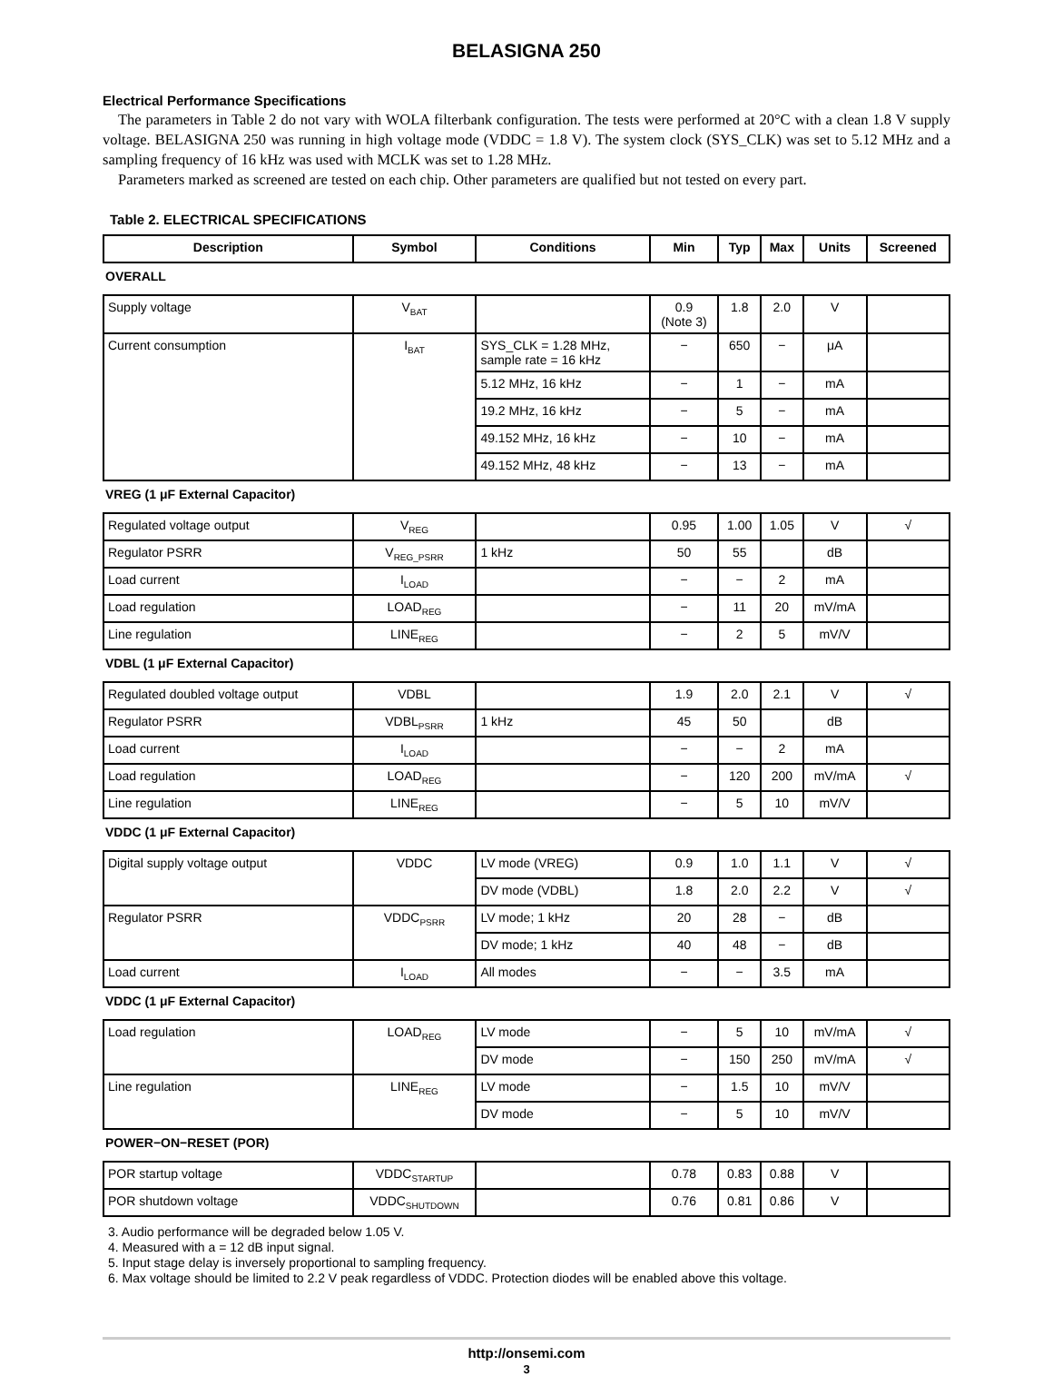BELASIGNA 250
Electrical Performance Specifications
The parameters in Table 2 do not vary with WOLA filterbank configuration. The tests were performed at 20°C with a clean 1.8 V supply voltage. BELASIGNA 250 was running in high voltage mode (VDDC = 1.8 V). The system clock (SYS_CLK) was set to 5.12 MHz and a sampling frequency of 16 kHz was used with MCLK was set to 1.28 MHz.
Parameters marked as screened are tested on each chip. Other parameters are qualified but not tested on every part.
Table 2. ELECTRICAL SPECIFICATIONS
| Description | Symbol | Conditions | Min | Typ | Max | Units | Screened |
| --- | --- | --- | --- | --- | --- | --- | --- |
| OVERALL | | | | | | | |
| Supply voltage | V<sub>BAT</sub> | | 0.9 (Note 3) | 1.8 | 2.0 | V | |
| Current consumption | I<sub>BAT</sub> | SYS_CLK = 1.28 MHz, sample rate = 16 kHz | − | 650 | − | μA | |
| | | 5.12 MHz, 16 kHz | − | 1 | − | mA | |
| | | 19.2 MHz, 16 kHz | − | 5 | − | mA | |
| | | 49.152 MHz, 16 kHz | − | 10 | − | mA | |
| | | 49.152 MHz, 48 kHz | − | 13 | − | mA | |
| VREG (1 μF External Capacitor) | | | | | | | |
| Regulated voltage output | V<sub>REG</sub> | | 0.95 | 1.00 | 1.05 | V | √ |
| Regulator PSRR | V<sub>REG_PSRR</sub> | 1 kHz | 50 | 55 | | dB | |
| Load current | I<sub>LOAD</sub> | | − | − | 2 | mA | |
| Load regulation | LOAD<sub>REG</sub> | | − | 11 | 20 | mV/mA | |
| Line regulation | LINE<sub>REG</sub> | | − | 2 | 5 | mV/V | |
| VDBL (1 μF External Capacitor) | | | | | | | |
| Regulated doubled voltage output | VDBL | | 1.9 | 2.0 | 2.1 | V | √ |
| Regulator PSRR | VDBL<sub>PSRR</sub> | 1 kHz | 45 | 50 | | dB | |
| Load current | I<sub>LOAD</sub> | | − | − | 2 | mA | |
| Load regulation | LOAD<sub>REG</sub> | | − | 120 | 200 | mV/mA | √ |
| Line regulation | LINE<sub>REG</sub> | | − | 5 | 10 | mV/V | |
| VDDC (1 μF External Capacitor) | | | | | | | |
| Digital supply voltage output | VDDC | LV mode (VREG) | 0.9 | 1.0 | 1.1 | V | √ |
| | | DV mode (VDBL) | 1.8 | 2.0 | 2.2 | V | √ |
| Regulator PSRR | VDDC<sub>PSRR</sub> | LV mode; 1 kHz | 20 | 28 | − | dB | |
| | | DV mode; 1 kHz | 40 | 48 | − | dB | |
| Load current | I<sub>LOAD</sub> | All modes | − | − | 3.5 | mA | |
| VDDC (1 μF External Capacitor) | | | | | | | |
| Load regulation | LOAD<sub>REG</sub> | LV mode | − | 5 | 10 | mV/mA | √ |
| | | DV mode | − | 150 | 250 | mV/mA | √ |
| Line regulation | LINE<sub>REG</sub> | LV mode | − | 1.5 | 10 | mV/V | |
| | | DV mode | − | 5 | 10 | mV/V | |
| POWER−ON−RESET (POR) | | | | | | | |
| POR startup voltage | VDDC<sub>STARTUP</sub> | | 0.78 | 0.83 | 0.88 | V | |
| POR shutdown voltage | VDDC<sub>SHUTDOWN</sub> | | 0.76 | 0.81 | 0.86 | V | |
3. Audio performance will be degraded below 1.05 V.
4. Measured with a = 12 dB input signal.
5. Input stage delay is inversely proportional to sampling frequency.
6. Max voltage should be limited to 2.2 V peak regardless of VDDC. Protection diodes will be enabled above this voltage.
http://onsemi.com
3